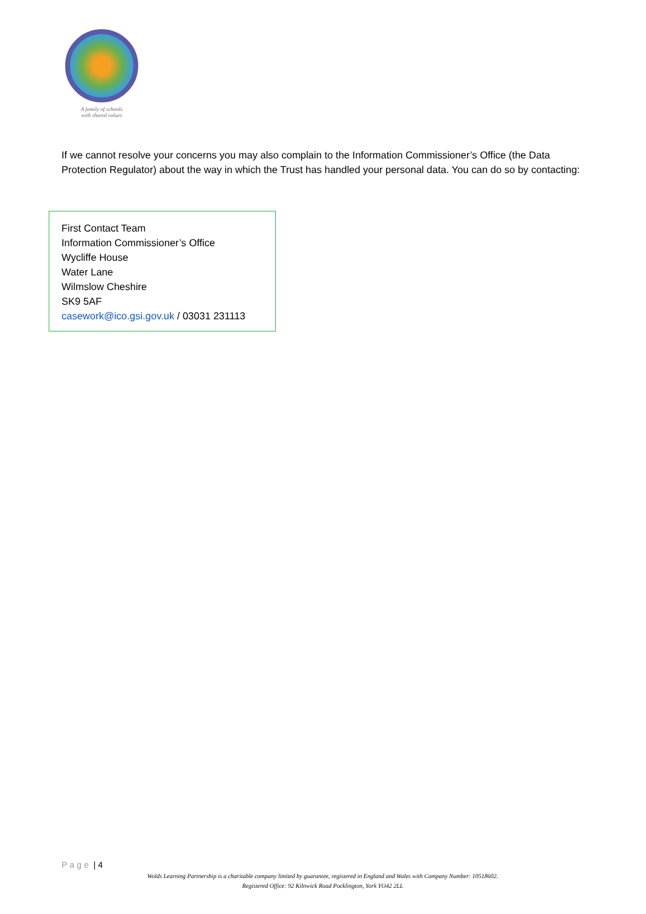A family of schools
with shared values
If we cannot resolve your concerns you may also complain to the Information Commissioner’s Office (the Data Protection Regulator) about the way in which the Trust has handled your personal data. You can do so by contacting:
First Contact Team
Information Commissioner’s Office
Wycliffe House
Water Lane
Wilmslow Cheshire
SK9 5AF
casework@ico.gsi.gov.uk / 03031 231113
Page | 4
Wolds Learning Partnership is a charitable company limited by guarantee, registered in England and Wales with Company Number: 10518602.
Registered Office: 92 Kilnwick Road Pocklington, York YO42 2LL